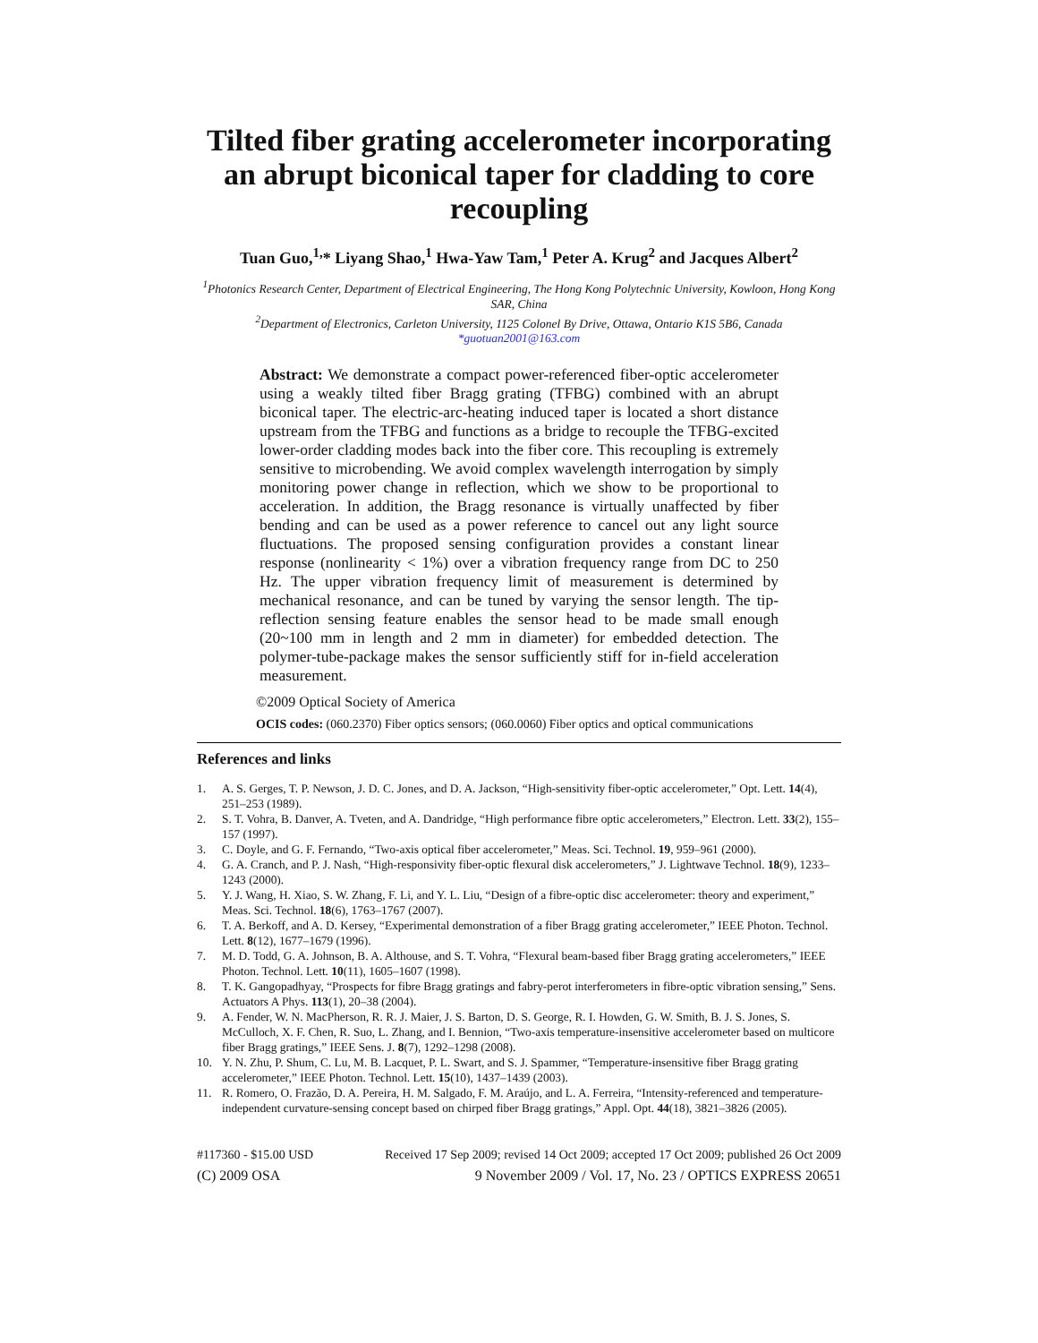Tilted fiber grating accelerometer incorporating an abrupt biconical taper for cladding to core recoupling
Tuan Guo,<sup>1,</sup>* Liyang Shao,<sup>1</sup> Hwa-Yaw Tam,<sup>1</sup> Peter A. Krug<sup>2</sup> and Jacques Albert<sup>2</sup>
<sup>1</sup> Photonics Research Center, Department of Electrical Engineering, The Hong Kong Polytechnic University, Kowloon, Hong Kong SAR, China
<sup>2</sup> Department of Electronics, Carleton University, 1125 Colonel By Drive, Ottawa, Ontario K1S 5B6, Canada
*guotuan2001@163.com
Abstract: We demonstrate a compact power-referenced fiber-optic accelerometer using a weakly tilted fiber Bragg grating (TFBG) combined with an abrupt biconical taper. The electric-arc-heating induced taper is located a short distance upstream from the TFBG and functions as a bridge to recouple the TFBG-excited lower-order cladding modes back into the fiber core. This recoupling is extremely sensitive to microbending. We avoid complex wavelength interrogation by simply monitoring power change in reflection, which we show to be proportional to acceleration. In addition, the Bragg resonance is virtually unaffected by fiber bending and can be used as a power reference to cancel out any light source fluctuations. The proposed sensing configuration provides a constant linear response (nonlinearity < 1%) over a vibration frequency range from DC to 250 Hz. The upper vibration frequency limit of measurement is determined by mechanical resonance, and can be tuned by varying the sensor length. The tip-reflection sensing feature enables the sensor head to be made small enough (20~100 mm in length and 2 mm in diameter) for embedded detection. The polymer-tube-package makes the sensor sufficiently stiff for in-field acceleration measurement.
©2009 Optical Society of America
OCIS codes: (060.2370) Fiber optics sensors; (060.0060) Fiber optics and optical communications
References and links
1. A. S. Gerges, T. P. Newson, J. D. C. Jones, and D. A. Jackson, “High-sensitivity fiber-optic accelerometer,” Opt. Lett. 14(4), 251–253 (1989).
2. S. T. Vohra, B. Danver, A. Tveten, and A. Dandridge, “High performance fibre optic accelerometers,” Electron. Lett. 33(2), 155–157 (1997).
3. C. Doyle, and G. F. Fernando, “Two-axis optical fiber accelerometer,” Meas. Sci. Technol. 19, 959–961 (2000).
4. G. A. Cranch, and P. J. Nash, “High-responsivity fiber-optic flexural disk accelerometers,” J. Lightwave Technol. 18(9), 1233–1243 (2000).
5. Y. J. Wang, H. Xiao, S. W. Zhang, F. Li, and Y. L. Liu, “Design of a fibre-optic disc accelerometer: theory and experiment,” Meas. Sci. Technol. 18(6), 1763–1767 (2007).
6. T. A. Berkoff, and A. D. Kersey, “Experimental demonstration of a fiber Bragg grating accelerometer,” IEEE Photon. Technol. Lett. 8(12), 1677–1679 (1996).
7. M. D. Todd, G. A. Johnson, B. A. Althouse, and S. T. Vohra, “Flexural beam-based fiber Bragg grating accelerometers,” IEEE Photon. Technol. Lett. 10(11), 1605–1607 (1998).
8. T. K. Gangopadhyay, “Prospects for fibre Bragg gratings and fabry-perot interferometers in fibre-optic vibration sensing,” Sens. Actuators A Phys. 113(1), 20–38 (2004).
9. A. Fender, W. N. MacPherson, R. R. J. Maier, J. S. Barton, D. S. George, R. I. Howden, G. W. Smith, B. J. S. Jones, S. McCulloch, X. F. Chen, R. Suo, L. Zhang, and I. Bennion, “Two-axis temperature-insensitive accelerometer based on multicore fiber Bragg gratings,” IEEE Sens. J. 8(7), 1292–1298 (2008).
10. Y. N. Zhu, P. Shum, C. Lu, M. B. Lacquet, P. L. Swart, and S. J. Spammer, “Temperature-insensitive fiber Bragg grating accelerometer,” IEEE Photon. Technol. Lett. 15(10), 1437–1439 (2003).
11. R. Romero, O. Frazão, D. A. Pereira, H. M. Salgado, F. M. Araújo, and L. A. Ferreira, “Intensity-referenced and temperature-independent curvature-sensing concept based on chirped fiber Bragg gratings,” Appl. Opt. 44(18), 3821–3826 (2005).
#117360 - $15.00 USD Received 17 Sep 2009; revised 14 Oct 2009; accepted 17 Oct 2009; published 26 Oct 2009
(C) 2009 OSA 9 November 2009 / Vol. 17, No. 23 / OPTICS EXPRESS 20651